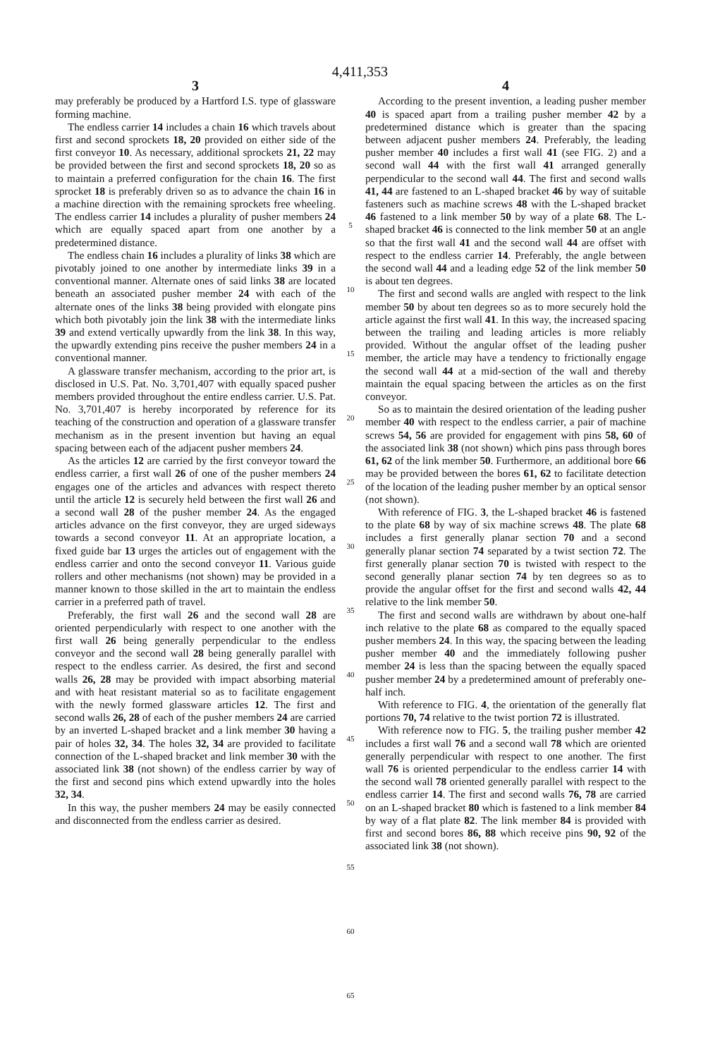4,411,353
3
may preferably be produced by a Hartford I.S. type of glassware forming machine.
The endless carrier 14 includes a chain 16 which travels about first and second sprockets 18, 20 provided on either side of the first conveyor 10. As necessary, additional sprockets 21, 22 may be provided between the first and second sprockets 18, 20 so as to maintain a preferred configuration for the chain 16. The first sprocket 18 is preferably driven so as to advance the chain 16 in a machine direction with the remaining sprockets free wheeling. The endless carrier 14 includes a plurality of pusher members 24 which are equally spaced apart from one another by a predetermined distance.
The endless chain 16 includes a plurality of links 38 which are pivotably joined to one another by intermediate links 39 in a conventional manner. Alternate ones of said links 38 are located beneath an associated pusher member 24 with each of the alternate ones of the links 38 being provided with elongate pins which both pivotably join the link 38 with the intermediate links 39 and extend vertically upwardly from the link 38. In this way, the upwardly extending pins receive the pusher members 24 in a conventional manner.
A glassware transfer mechanism, according to the prior art, is disclosed in U.S. Pat. No. 3,701,407 with equally spaced pusher members provided throughout the entire endless carrier. U.S. Pat. No. 3,701,407 is hereby incorporated by reference for its teaching of the construction and operation of a glassware transfer mechanism as in the present invention but having an equal spacing between each of the adjacent pusher members 24.
As the articles 12 are carried by the first conveyor toward the endless carrier, a first wall 26 of one of the pusher members 24 engages one of the articles and advances with respect thereto until the article 12 is securely held between the first wall 26 and a second wall 28 of the pusher member 24. As the engaged articles advance on the first conveyor, they are urged sideways towards a second conveyor 11. At an appropriate location, a fixed guide bar 13 urges the articles out of engagement with the endless carrier and onto the second conveyor 11. Various guide rollers and other mechanisms (not shown) may be provided in a manner known to those skilled in the art to maintain the endless carrier in a preferred path of travel.
Preferably, the first wall 26 and the second wall 28 are oriented perpendicularly with respect to one another with the first wall 26 being generally perpendicular to the endless conveyor and the second wall 28 being generally parallel with respect to the endless carrier. As desired, the first and second walls 26, 28 may be provided with impact absorbing material and with heat resistant material so as to facilitate engagement with the newly formed glassware articles 12. The first and second walls 26, 28 of each of the pusher members 24 are carried by an inverted L-shaped bracket and a link member 30 having a pair of holes 32, 34. The holes 32, 34 are provided to facilitate connection of the L-shaped bracket and link member 30 with the associated link 38 (not shown) of the endless carrier by way of the first and second pins which extend upwardly into the holes 32, 34.
In this way, the pusher members 24 may be easily connected and disconnected from the endless carrier as desired.
5
10
15
20
25
30
35
40
45
50
55
60
65
4
According to the present invention, a leading pusher member 40 is spaced apart from a trailing pusher member 42 by a predetermined distance which is greater than the spacing between adjacent pusher members 24. Preferably, the leading pusher member 40 includes a first wall 41 (see FIG. 2) and a second wall 44 with the first wall 41 arranged generally perpendicular to the second wall 44. The first and second walls 41, 44 are fastened to an L-shaped bracket 46 by way of suitable fasteners such as machine screws 48 with the L-shaped bracket 46 fastened to a link member 50 by way of a plate 68. The L-shaped bracket 46 is connected to the link member 50 at an angle so that the first wall 41 and the second wall 44 are offset with respect to the endless carrier 14. Preferably, the angle between the second wall 44 and a leading edge 52 of the link member 50 is about ten degrees.
The first and second walls are angled with respect to the link member 50 by about ten degrees so as to more securely hold the article against the first wall 41. In this way, the increased spacing between the trailing and leading articles is more reliably provided. Without the angular offset of the leading pusher member, the article may have a tendency to frictionally engage the second wall 44 at a mid-section of the wall and thereby maintain the equal spacing between the articles as on the first conveyor.
So as to maintain the desired orientation of the leading pusher member 40 with respect to the endless carrier, a pair of machine screws 54, 56 are provided for engagement with pins 58, 60 of the associated link 38 (not shown) which pins pass through bores 61, 62 of the link member 50. Furthermore, an additional bore 66 may be provided between the bores 61, 62 to facilitate detection of the location of the leading pusher member by an optical sensor (not shown).
With reference of FIG. 3, the L-shaped bracket 46 is fastened to the plate 68 by way of six machine screws 48. The plate 68 includes a first generally planar section 70 and a second generally planar section 74 separated by a twist section 72. The first generally planar section 70 is twisted with respect to the second generally planar section 74 by ten degrees so as to provide the angular offset for the first and second walls 42, 44 relative to the link member 50.
The first and second walls are withdrawn by about one-half inch relative to the plate 68 as compared to the equally spaced pusher members 24. In this way, the spacing between the leading pusher member 40 and the immediately following pusher member 24 is less than the spacing between the equally spaced pusher member 24 by a predetermined amount of preferably one-half inch.
With reference to FIG. 4, the orientation of the generally flat portions 70, 74 relative to the twist portion 72 is illustrated.
With reference now to FIG. 5, the trailing pusher member 42 includes a first wall 76 and a second wall 78 which are oriented generally perpendicular with respect to one another. The first wall 76 is oriented perpendicular to the endless carrier 14 with the second wall 78 oriented generally parallel with respect to the endless carrier 14. The first and second walls 76, 78 are carried on an L-shaped bracket 80 which is fastened to a link member 84 by way of a flat plate 82. The link member 84 is provided with first and second bores 86, 88 which receive pins 90, 92 of the associated link 38 (not shown).